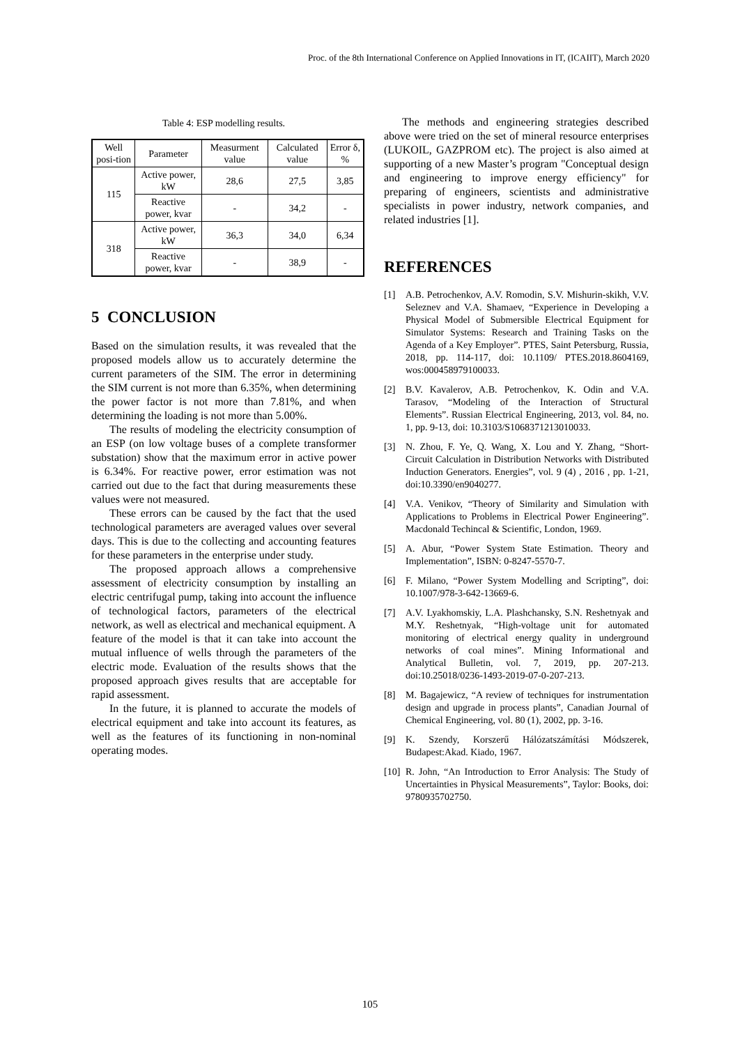Proc. of the 8th International Conference on Applied Innovations in IT, (ICAIIT), March 2020
Table 4: ESP modelling results.
| Well posi-tion | Parameter | Measurment value | Calculated value | Error δ, % |
| --- | --- | --- | --- | --- |
| 115 | Active power, kW | 28,6 | 27,5 | 3,85 |
| | Reactive power, kvar | - | 34,2 | - |
| 318 | Active power, kW | 36,3 | 34,0 | 6,34 |
| | Reactive power, kvar | - | 38,9 | - |
5 CONCLUSION
Based on the simulation results, it was revealed that the proposed models allow us to accurately determine the current parameters of the SIM. The error in determining the SIM current is not more than 6.35%, when determining the power factor is not more than 7.81%, and when determining the loading is not more than 5.00%.
The results of modeling the electricity consumption of an ESP (on low voltage buses of a complete transformer substation) show that the maximum error in active power is 6.34%. For reactive power, error estimation was not carried out due to the fact that during measurements these values were not measured.
These errors can be caused by the fact that the used technological parameters are averaged values over several days. This is due to the collecting and accounting features for these parameters in the enterprise under study.
The proposed approach allows a comprehensive assessment of electricity consumption by installing an electric centrifugal pump, taking into account the influence of technological factors, parameters of the electrical network, as well as electrical and mechanical equipment. A feature of the model is that it can take into account the mutual influence of wells through the parameters of the electric mode. Evaluation of the results shows that the proposed approach gives results that are acceptable for rapid assessment.
In the future, it is planned to accurate the models of electrical equipment and take into account its features, as well as the features of its functioning in non-nominal operating modes.
The methods and engineering strategies described above were tried on the set of mineral resource enterprises (LUKOIL, GAZPROM etc). The project is also aimed at supporting of a new Master’s program "Conceptual design and engineering to improve energy efficiency" for preparing of engineers, scientists and administrative specialists in power industry, network companies, and related industries [1].
REFERENCES
[1] A.B. Petrochenkov, A.V. Romodin, S.V. Mishurin-skikh, V.V. Seleznev and V.A. Shamaev, “Experience in Developing a Physical Model of Submersible Electrical Equipment for Simulator Systems: Research and Training Tasks on the Agenda of a Key Employer”. PTES, Saint Petersburg, Russia, 2018, pp. 114-117, doi: 10.1109/ PTES.2018.8604169, wos:000458979100033.
[2] B.V. Kavalerov, A.B. Petrochenkov, K. Odin and V.A. Tarasov, “Modeling of the Interaction of Structural Elements”. Russian Electrical Engineering, 2013, vol. 84, no. 1, pp. 9-13, doi: 10.3103/S1068371213010033.
[3] N. Zhou, F. Ye, Q. Wang, X. Lou and Y. Zhang, “Short-Circuit Calculation in Distribution Networks with Distributed Induction Generators. Energies”, vol. 9 (4) , 2016 , pp. 1-21, doi:10.3390/en9040277.
[4] V.A. Venikov, “Theory of Similarity and Simulation with Applications to Problems in Electrical Power Engineering”. Macdonald Techincal & Scientific, London, 1969.
[5] A. Abur, “Power System State Estimation. Theory and Implementation”, ISBN: 0-8247-5570-7.
[6] F. Milano, “Power System Modelling and Scripting”, doi: 10.1007/978-3-642-13669-6.
[7] A.V. Lyakhomskiy, L.A. Plashchansky, S.N. Reshetnyak and M.Y. Reshetnyak, “High-voltage unit for automated monitoring of electrical energy quality in underground networks of coal mines”. Mining Informational and Analytical Bulletin, vol. 7, 2019, pp. 207-213. doi:10.25018/0236-1493-2019-07-0-207-213.
[8] M. Bagajewicz, “A review of techniques for instrumentation design and upgrade in process plants”, Canadian Journal of Chemical Engineering, vol. 80 (1), 2002, pp. 3-16.
[9] K. Szendy, Korszerű Hálózatszámítási Módszerek, Budapest:Akad. Kiado, 1967.
[10] R. John, “An Introduction to Error Analysis: The Study of Uncertainties in Physical Measurements”, Taylor: Books, doi: 9780935702750.
105